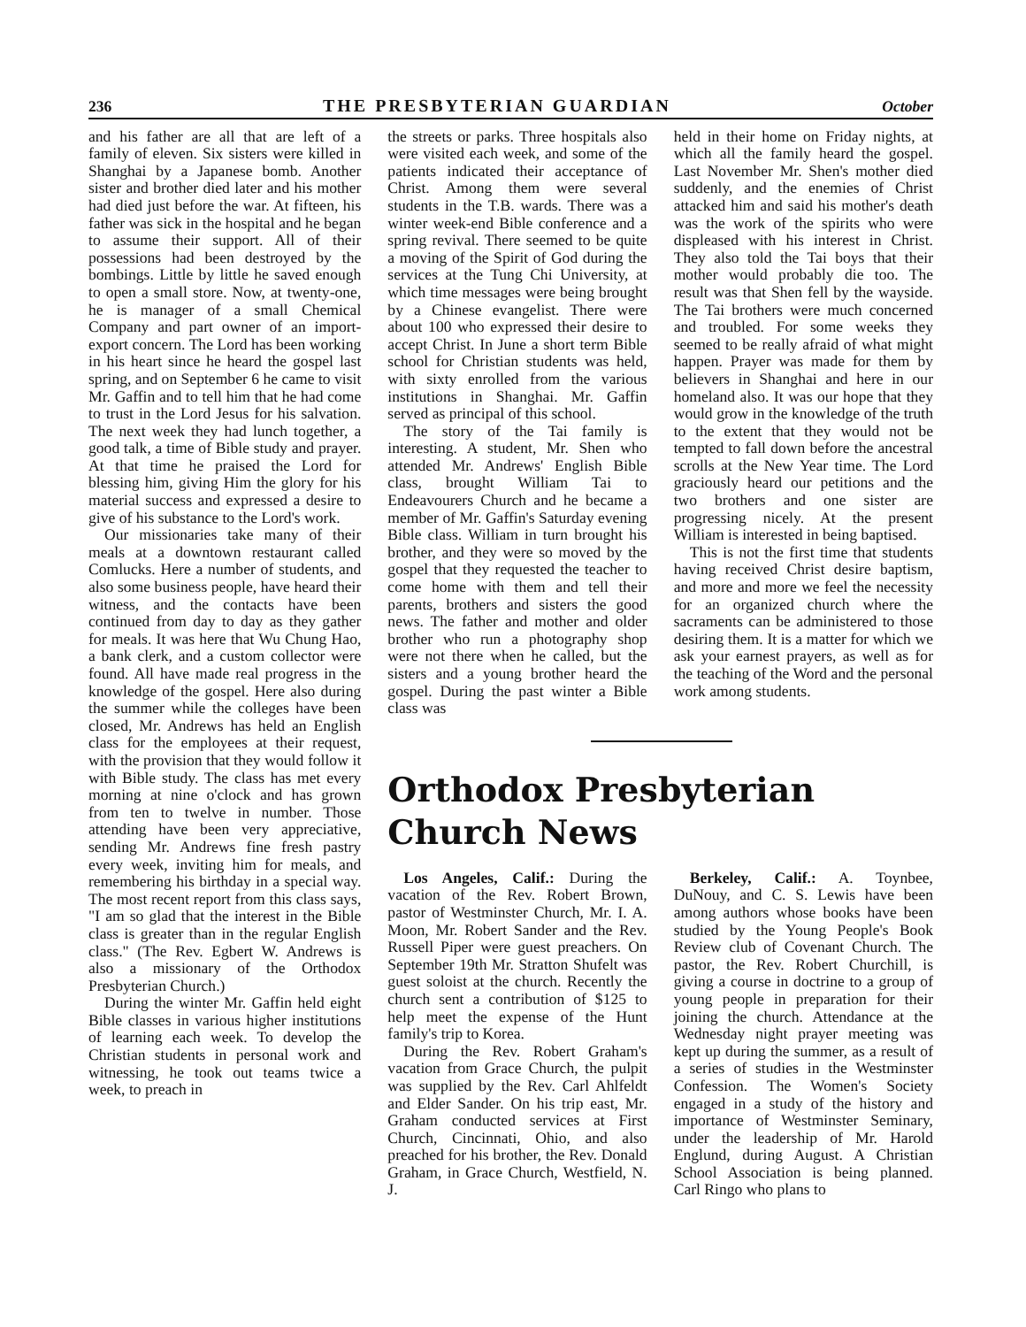236 THE PRESBYTERIAN GUARDIAN October
and his father are all that are left of a family of eleven. Six sisters were killed in Shanghai by a Japanese bomb. Another sister and brother died later and his mother had died just before the war. At fifteen, his father was sick in the hospital and he began to assume their support. All of their possessions had been destroyed by the bombings. Little by little he saved enough to open a small store. Now, at twenty-one, he is manager of a small Chemical Company and part owner of an import-export concern. The Lord has been working in his heart since he heard the gospel last spring, and on September 6 he came to visit Mr. Gaffin and to tell him that he had come to trust in the Lord Jesus for his salvation. The next week they had lunch together, a good talk, a time of Bible study and prayer. At that time he praised the Lord for blessing him, giving Him the glory for his material success and expressed a desire to give of his substance to the Lord's work.
Our missionaries take many of their meals at a downtown restaurant called Comlucks. Here a number of students, and also some business people, have heard their witness, and the contacts have been continued from day to day as they gather for meals. It was here that Wu Chung Hao, a bank clerk, and a custom collector were found. All have made real progress in the knowledge of the gospel. Here also during the summer while the colleges have been closed, Mr. Andrews has held an English class for the employees at their request, with the provision that they would follow it with Bible study. The class has met every morning at nine o'clock and has grown from ten to twelve in number. Those attending have been very appreciative, sending Mr. Andrews fine fresh pastry every week, inviting him for meals, and remembering his birthday in a special way. The most recent report from this class says, "I am so glad that the interest in the Bible class is greater than in the regular English class." (The Rev. Egbert W. Andrews is also a missionary of the Orthodox Presbyterian Church.)
During the winter Mr. Gaffin held eight Bible classes in various higher institutions of learning each week. To develop the Christian students in personal work and witnessing, he took out teams twice a week, to preach in
the streets or parks. Three hospitals also were visited each week, and some of the patients indicated their acceptance of Christ. Among them were several students in the T.B. wards. There was a winter week-end Bible conference and a spring revival. There seemed to be quite a moving of the Spirit of God during the services at the Tung Chi University, at which time messages were being brought by a Chinese evangelist. There were about 100 who expressed their desire to accept Christ. In June a short term Bible school for Christian students was held, with sixty enrolled from the various institutions in Shanghai. Mr. Gaffin served as principal of this school.
The story of the Tai family is interesting. A student, Mr. Shen who attended Mr. Andrews' English Bible class, brought William Tai to Endeavourers Church and he became a member of Mr. Gaffin's Saturday evening Bible class. William in turn brought his brother, and they were so moved by the gospel that they requested the teacher to come home with them and tell their parents, brothers and sisters the good news. The father and mother and older brother who run a photography shop were not there when he called, but the sisters and a young brother heard the gospel. During the past winter a Bible class was
held in their home on Friday nights, at which all the family heard the gospel. Last November Mr. Shen's mother died suddenly, and the enemies of Christ attacked him and said his mother's death was the work of the spirits who were displeased with his interest in Christ. They also told the Tai boys that their mother would probably die too. The result was that Shen fell by the wayside. The Tai brothers were much concerned and troubled. For some weeks they seemed to be really afraid of what might happen. Prayer was made for them by believers in Shanghai and here in our homeland also. It was our hope that they would grow in the knowledge of the truth to the extent that they would not be tempted to fall down before the ancestral scrolls at the New Year time. The Lord graciously heard our petitions and the two brothers and one sister are progressing nicely. At the present William is interested in being baptised.
This is not the first time that students having received Christ desire baptism, and more and more we feel the necessity for an organized church where the sacraments can be administered to those desiring them. It is a matter for which we ask your earnest prayers, as well as for the teaching of the Word and the personal work among students.
Orthodox Presbyterian
Church News
Los Angeles, Calif.: During the vacation of the Rev. Robert Brown, pastor of Westminster Church, Mr. I. A. Moon, Mr. Robert Sander and the Rev. Russell Piper were guest preachers. On September 19th Mr. Stratton Shufelt was guest soloist at the church. Recently the church sent a contribution of $125 to help meet the expense of the Hunt family's trip to Korea.
During the Rev. Robert Graham's vacation from Grace Church, the pulpit was supplied by the Rev. Carl Ahlfeldt and Elder Sander. On his trip east, Mr. Graham conducted services at First Church, Cincinnati, Ohio, and also preached for his brother, the Rev. Donald Graham, in Grace Church, Westfield, N. J.
Berkeley, Calif.: A. Toynbee, DuNouy, and C. S. Lewis have been among authors whose books have been studied by the Young People's Book Review club of Covenant Church. The pastor, the Rev. Robert Churchill, is giving a course in doctrine to a group of young people in preparation for their joining the church. Attendance at the Wednesday night prayer meeting was kept up during the summer, as a result of a series of studies in the Westminster Confession. The Women's Society engaged in a study of the history and importance of Westminster Seminary, under the leadership of Mr. Harold Englund, during August. A Christian School Association is being planned. Carl Ringo who plans to